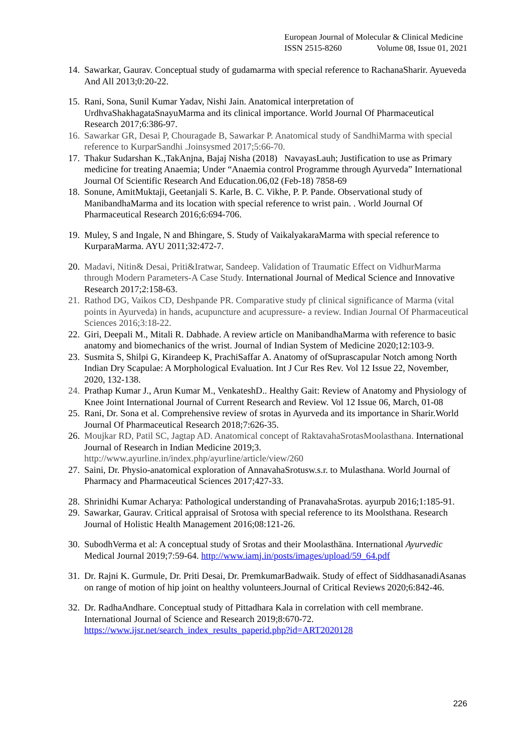European Journal of Molecular & Clinical Medicine
ISSN 2515-8260 Volume 08, Issue 01, 2021
14.
Sawarkar, Gaurav. Conceptual study of gudamarma with special reference to RachanaSharir. Ayueveda And All 2013;0:20-22.
15.
Rani, Sona, Sunil Kumar Yadav, Nishi Jain. Anatomical interpretation of UrdhvaShakhagataSnayuMarma and its clinical importance. World Journal Of Pharmaceutical Research 2017;6:386-97.
16.
Sawarkar GR, Desai P, Chouragade B, Sawarkar P. Anatomical study of SandhiMarma with special reference to KurparSandhi .Joinsysmed 2017;5:66-70.
17.
Thakur Sudarshan K.,TakAnjna, Bajaj Nisha (2018) NavayasLauh; Justification to use as Primary medicine for treating Anaemia; Under “Anaemia control Programme through Ayurveda” International Journal Of Scientific Research And Education.06,02 (Feb-18) 7858-69
18.
Sonune, AmitMuktaji, Geetanjali S. Karle, B. C. Vikhe, P. P. Pande. Observational study of ManibandhaMarma and its location with special reference to wrist pain. . World Journal Of Pharmaceutical Research 2016;6:694-706.
19.
Muley, S and Ingale, N and Bhingare, S. Study of VaikalyakaraMarma with special reference to KurparaMarma. AYU 2011;32:472-7.
20.
Madavi, Nitin& Desai, Priti&Iratwar, Sandeep. Validation of Traumatic Effect on VidhurMarma through Modern Parameters-A Case Study. International Journal of Medical Science and Innovative Research 2017;2:158-63.
21.
Rathod DG, Vaikos CD, Deshpande PR. Comparative study pf clinical significance of Marma (vital points in Ayurveda) in hands, acupuncture and acupressure- a review. Indian Journal Of Pharmaceutical Sciences 2016;3:18-22.
22.
Giri, Deepali M., Mitali R. Dabhade. A review article on ManibandhaMarma with reference to basic anatomy and biomechanics of the wrist. Journal of Indian System of Medicine 2020;12:103-9.
23.
Susmita S, Shilpi G, Kirandeep K, PrachiSaffar A. Anatomy of ofSuprascapular Notch among North Indian Dry Scapulae: A Morphological Evaluation. Int J Cur Res Rev. Vol 12 Issue 22, November, 2020, 132-138.
24.
Prathap Kumar J., Arun Kumar M., VenkateshD.. Healthy Gait: Review of Anatomy and Physiology of Knee Joint International Journal of Current Research and Review. Vol 12 Issue 06, March, 01-08
25.
Rani, Dr. Sona et al. Comprehensive review of srotas in Ayurveda and its importance in Sharir.World Journal Of Pharmaceutical Research 2018;7:626-35.
26.
Moujkar RD, Patil SC, Jagtap AD. Anatomical concept of RaktavahaSrotasMoolasthana. International Journal of Research in Indian Medicine 2019;3. http://www.ayurline.in/index.php/ayurline/article/view/260
27.
Saini, Dr. Physio-anatomical exploration of AnnavahaSrotusw.s.r. to Mulasthana. World Journal of Pharmacy and Pharmaceutical Sciences 2017;427-33.
28.
Shrinidhi Kumar Acharya: Pathological understanding of PranavahaSrotas. ayurpub 2016;1:185-91.
29.
Sawarkar, Gaurav. Critical appraisal of Srotosa with special reference to its Moolsthana. Research Journal of Holistic Health Management 2016;08:121-26.
30.
SubodhVerma et al: A conceptual study of Srotas and their Moolasthāna. International Ayurvedic Medical Journal 2019;7:59-64. http://www.iamj.in/posts/images/upload/59_64.pdf
31.
Dr. Rajni K. Gurmule, Dr. Priti Desai, Dr. PremkumarBadwaik. Study of effect of SiddhasanadiAsanas on range of motion of hip joint on healthy volunteers.Journal of Critical Reviews 2020;6:842-46.
32.
Dr. RadhaAndhare. Conceptual study of Pittadhara Kala in correlation with cell membrane. International Journal of Science and Research 2019;8:670-72. https://www.ijsr.net/search_index_results_paperid.php?id=ART2020128
226